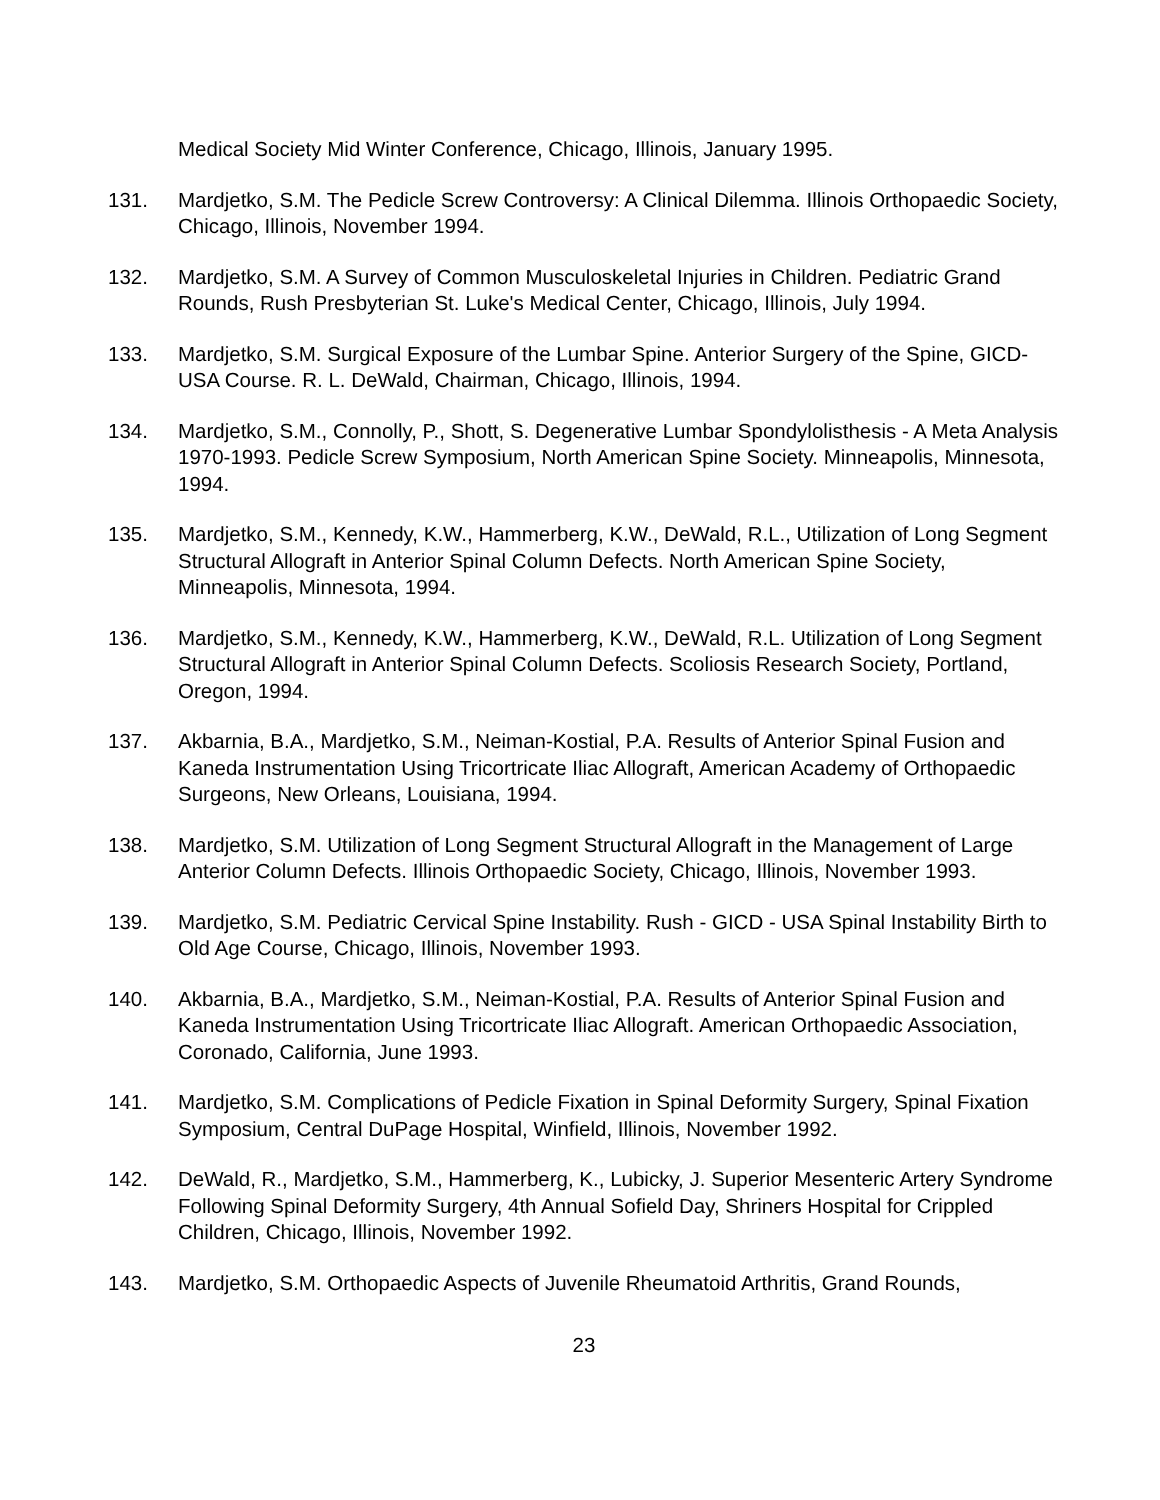Medical Society Mid Winter Conference, Chicago, Illinois, January 1995.
131. Mardjetko, S.M. The Pedicle Screw Controversy: A Clinical Dilemma. Illinois Orthopaedic Society, Chicago, Illinois, November 1994.
132. Mardjetko, S.M. A Survey of Common Musculoskeletal Injuries in Children. Pediatric Grand Rounds, Rush Presbyterian St. Luke's Medical Center, Chicago, Illinois, July 1994.
133. Mardjetko, S.M. Surgical Exposure of the Lumbar Spine. Anterior Surgery of the Spine, GICD-USA Course. R. L. DeWald, Chairman, Chicago, Illinois, 1994.
134. Mardjetko, S.M., Connolly, P., Shott, S. Degenerative Lumbar Spondylolisthesis - A Meta Analysis 1970-1993. Pedicle Screw Symposium, North American Spine Society. Minneapolis, Minnesota, 1994.
135. Mardjetko, S.M., Kennedy, K.W., Hammerberg, K.W., DeWald, R.L., Utilization of Long Segment Structural Allograft in Anterior Spinal Column Defects. North American Spine Society, Minneapolis, Minnesota, 1994.
136. Mardjetko, S.M., Kennedy, K.W., Hammerberg, K.W., DeWald, R.L. Utilization of Long Segment Structural Allograft in Anterior Spinal Column Defects. Scoliosis Research Society, Portland, Oregon, 1994.
137. Akbarnia, B.A., Mardjetko, S.M., Neiman-Kostial, P.A. Results of Anterior Spinal Fusion and Kaneda Instrumentation Using Tricortricate Iliac Allograft, American Academy of Orthopaedic Surgeons, New Orleans, Louisiana, 1994.
138. Mardjetko, S.M. Utilization of Long Segment Structural Allograft in the Management of Large Anterior Column Defects. Illinois Orthopaedic Society, Chicago, Illinois, November 1993.
139. Mardjetko, S.M. Pediatric Cervical Spine Instability. Rush - GICD - USA Spinal Instability Birth to Old Age Course, Chicago, Illinois, November 1993.
140. Akbarnia, B.A., Mardjetko, S.M., Neiman-Kostial, P.A. Results of Anterior Spinal Fusion and Kaneda Instrumentation Using Tricortricate Iliac Allograft. American Orthopaedic Association, Coronado, California, June 1993.
141. Mardjetko, S.M. Complications of Pedicle Fixation in Spinal Deformity Surgery, Spinal Fixation Symposium, Central DuPage Hospital, Winfield, Illinois, November 1992.
142. DeWald, R., Mardjetko, S.M., Hammerberg, K., Lubicky, J. Superior Mesenteric Artery Syndrome Following Spinal Deformity Surgery, 4th Annual Sofield Day, Shriners Hospital for Crippled Children, Chicago, Illinois, November 1992.
143. Mardjetko, S.M. Orthopaedic Aspects of Juvenile Rheumatoid Arthritis, Grand Rounds,
23